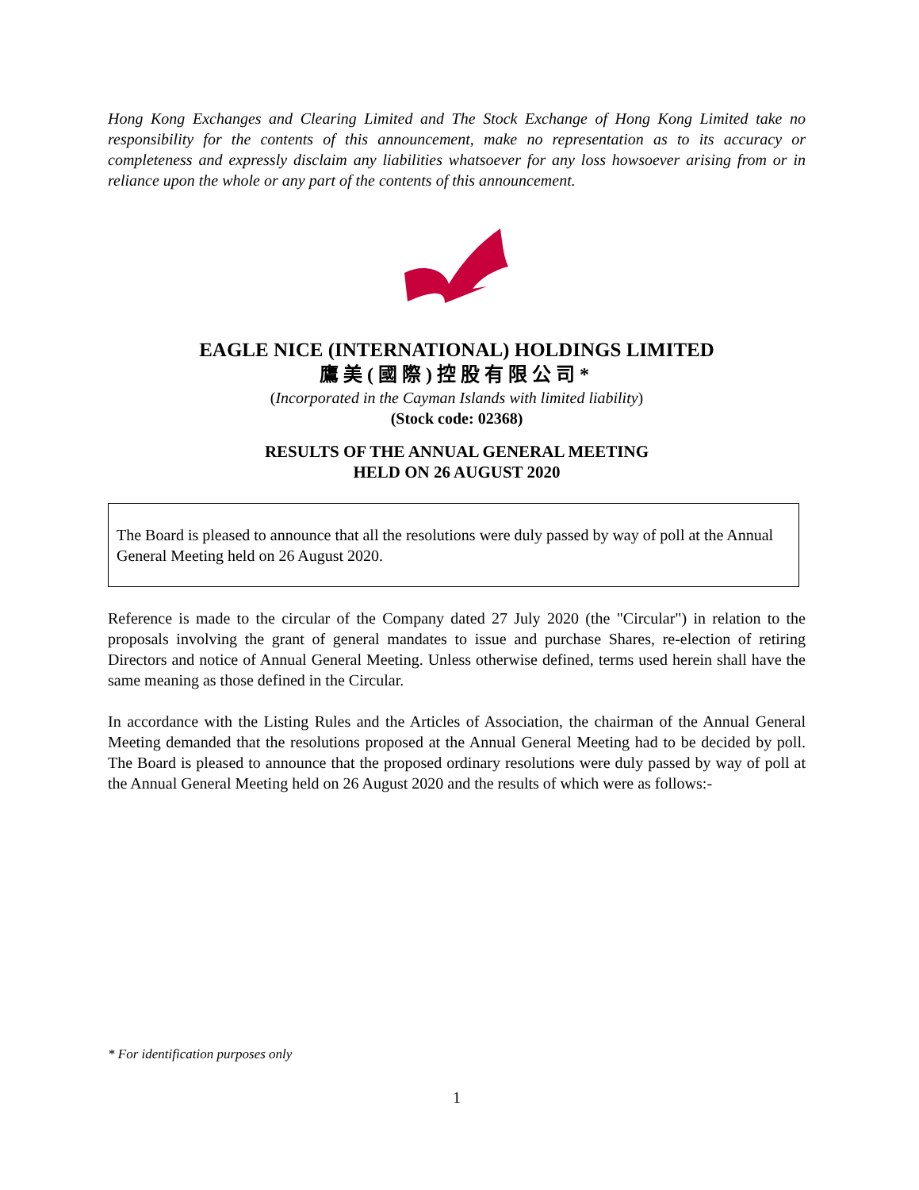Hong Kong Exchanges and Clearing Limited and The Stock Exchange of Hong Kong Limited take no responsibility for the contents of this announcement, make no representation as to its accuracy or completeness and expressly disclaim any liabilities whatsoever for any loss howsoever arising from or in reliance upon the whole or any part of the contents of this announcement.
EAGLE NICE (INTERNATIONAL) HOLDINGS LIMITED
鷹美(國際)控股有限公司*
(Incorporated in the Cayman Islands with limited liability)
(Stock code: 02368)
RESULTS OF THE ANNUAL GENERAL MEETING
HELD ON 26 AUGUST 2020
The Board is pleased to announce that all the resolutions were duly passed by way of poll at the Annual General Meeting held on 26 August 2020.
Reference is made to the circular of the Company dated 27 July 2020 (the "Circular") in relation to the proposals involving the grant of general mandates to issue and purchase Shares, re-election of retiring Directors and notice of Annual General Meeting. Unless otherwise defined, terms used herein shall have the same meaning as those defined in the Circular.
In accordance with the Listing Rules and the Articles of Association, the chairman of the Annual General Meeting demanded that the resolutions proposed at the Annual General Meeting had to be decided by poll. The Board is pleased to announce that the proposed ordinary resolutions were duly passed by way of poll at the Annual General Meeting held on 26 August 2020 and the results of which were as follows:-
* For identification purposes only
1